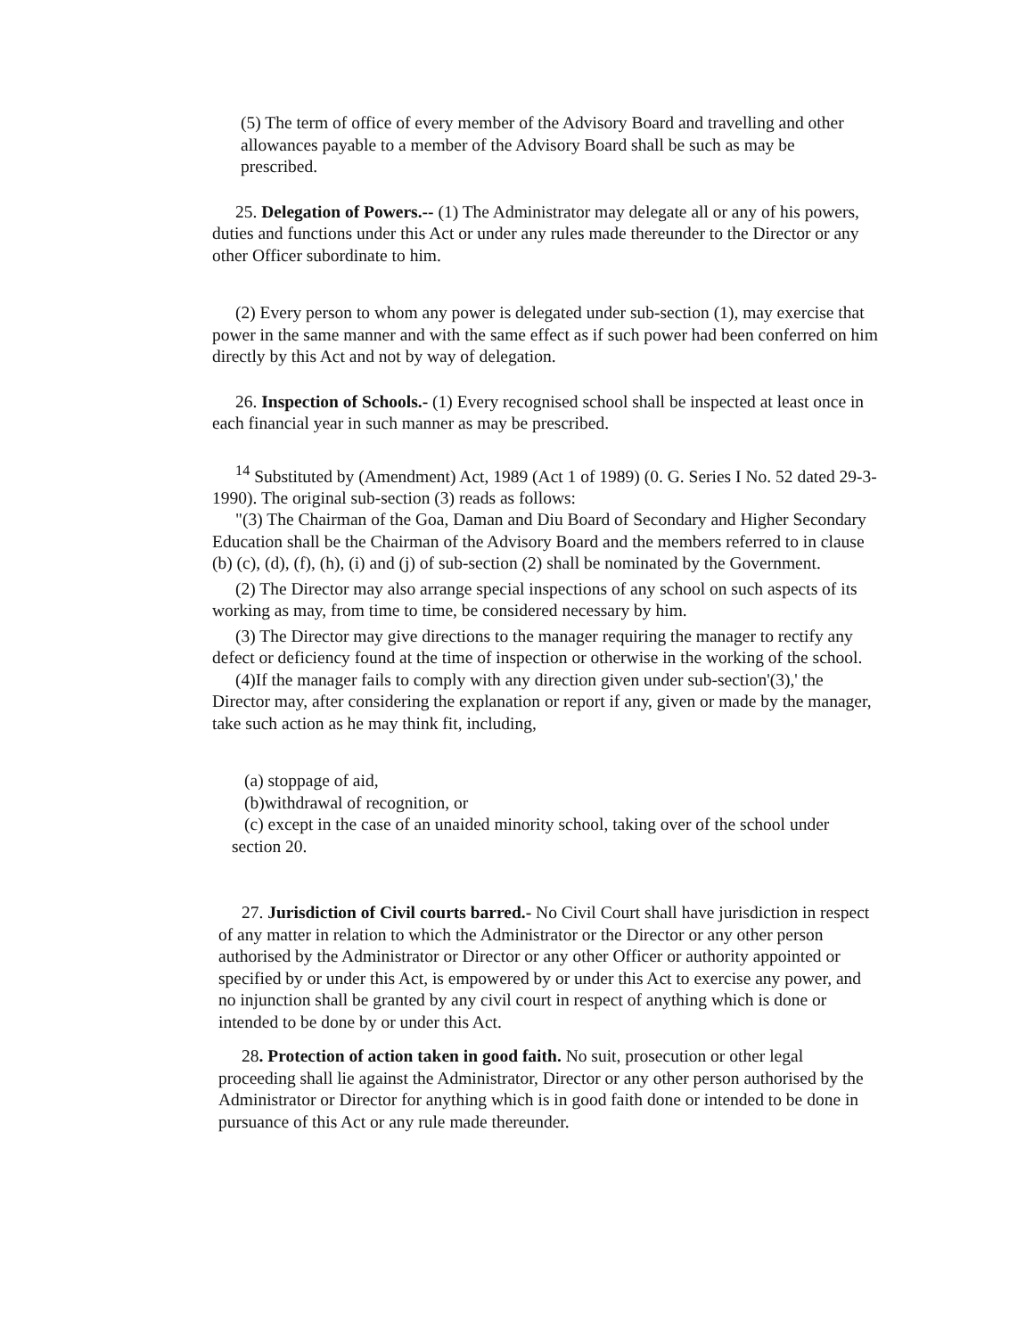(5) The term of office of every member of the Advisory Board and travelling and other allowances payable to a member of the Advisory Board shall be such as may be prescribed.
25. Delegation of Powers.-- (1) The Administrator may delegate all or any of his powers, duties and functions under this Act or under any rules made thereunder to the Director or any other Officer subordinate to him.
(2) Every person to whom any power is delegated under sub-section (1), may exercise that power in the same manner and with the same effect as if such power had been conferred on him directly by this Act and not by way of delegation.
26. Inspection of Schools.- (1) Every recognised school shall be inspected at least once in each financial year in such manner as may be prescribed.
<sup>14</sup> Substituted by (Amendment) Act, 1989 (Act 1 of 1989) (0. G. Series I No. 52 dated 29-3-1990). The original sub-section (3) reads as follows:
"(3) The Chairman of the Goa, Daman and Diu Board of Secondary and Higher Secondary Education shall be the Chairman of the Advisory Board and the members referred to in clause (b) (c), (d), (f), (h), (i) and (j) of sub-section (2) shall be nominated by the Government.
(2) The Director may also arrange special inspections of any school on such aspects of its working as may, from time to time, be considered necessary by him.
(3) The Director may give directions to the manager requiring the manager to rectify any defect or deficiency found at the time of inspection or otherwise in the working of the school.
(4)If the manager fails to comply with any direction given under sub-section'(3),' the Director may, after considering the explanation or report if any, given or made by the manager, take such action as he may think fit, including,
(a) stoppage of aid,
(b)withdrawal of recognition, or
(c) except in the case of an unaided minority school, taking over of the school under section 20.
27. Jurisdiction of Civil courts barred.- No Civil Court shall have jurisdiction in respect of any matter in relation to which the Administrator or the Director or any other person authorised by the Administrator or Director or any other Officer or authority appointed or specified by or under this Act, is empowered by or under this Act to exercise any power, and no injunction shall be granted by any civil court in respect of anything which is done or intended to be done by or under this Act.
28. Protection of action taken in good faith. No suit, prosecution or other legal proceeding shall lie against the Administrator, Director or any other person authorised by the Administrator or Director for anything which is in good faith done or intended to be done in pursuance of this Act or any rule made thereunder.